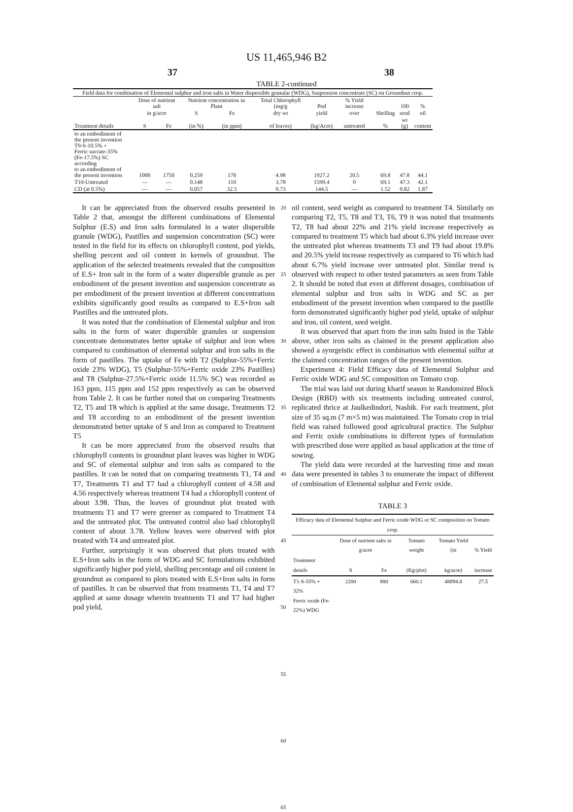US 11,465,946 B2
37 38
TABLE 2-continued
| Field data for combination of Elemental sulphur and iron salts in Water dispersible granular (WDG), Suspension concentrate (SC) on Groundnut crop. | | | | | | | | | | |
| | Dose of nutrient salt | | Nutrient concentration in Plant | | Total Chlorophyll (mg/g | Pod | % Yield increase | | 100 | % |
| | in g/acre | | S | Fe | dry wt | yield | over | Shelling | seed | oil |
| Treatment details | S | Fe | (in %) | (in ppm) | of leaves) | (kg/Acre) | untreated | % | wt (g) | content |
| to an embodiment of the present invention T9-S-10.5% + Ferric sucrate-35% (Fe-17.5%) SC according to an embodiment of the present invention | 1000 | 1750 | 0.259 | 178 | 4.98 | 1927.2 | 20.5 | 69.8 | 47.8 | 44.1 |
| T10-Untreated | — | — | 0.148 | 110 | 3.78 | 1599.4 | 0 | 69.1 | 47.3 | 42.1 |
| CD (at 0.5%) | — | — | 0.057 | 32.5 | 0.73 | 144.5 | — | 1.52 | 0.82 | 1.87 |
It can be appreciated from the observed results presented in Table 2 that, amongst the different combinations of Elemental Sulphur (E.S) and Iron salts formulated in a water dispersible granule (WDG), Pastilles and suspension concentration (SC) were tested in the field for its effects on chlorophyll content, pod yields, shelling percent and oil content in kernels of groundnut. The application of the selected treatments revealed that the composition of E.S+ Iron salt in the form of a water dispersible granule as per embodiment of the present invention and suspension concentrate as per embodiment of the present invention at different concentrations exhibits significantly good results as compared to E.S+Iron salt Pastilles and the untreated plots.
It was noted that the combination of Elemental sulphur and iron salts in the form of water dispersible granules or suspension concentrate demonstrates better uptake of sulphur and iron when compared to combination of elemental sulphur and iron salts in the form of pastilles. The uptake of Fe with T2 (Sulphur-55%+Ferric oxide 23% WDG), T5 (Sulphur-55%+Ferric oxide 23% Pastilles) and T8 (Sulphur-27.5%+Ferric oxide 11.5% SC) was recorded as 163 ppm, 115 ppm and 152 ppm respectively as can be observed from Table 2. It can be further noted that on comparing Treatments T2, T5 and T8 which is applied at the same dosage, Treatments T2 and T8 according to an embodiment of the present invention demonstrated better uptake of S and Iron as compared to Treatment T5
It can be more appreciated from the observed results that chlorophyll contents in groundnut plant leaves was higher in WDG and SC of elemental sulphur and iron salts as compared to the pastilles. It can be noted that on comparing treatments T1, T4 and T7, Treatments T1 and T7 had a chlorophyll content of 4.58 and 4.56 respectively whereas treatment T4 had a chlorophyll content of about 3.98. Thus, the leaves of groundnut plot treated with treatments T1 and T7 were greener as compared to Treatment T4 and the untreated plot. The untreated control also had chlorophyll content of about 3.78. Yellow leaves were observed with plot treated with T4 and untreated plot.
Further, surprisingly it was observed that plots treated with E.S+Iron salts in the form of WDG and SC formulations exhibited significantly higher pod yield, shelling percentage and oil content in groundnut as compared to plots treated with E.S+Iron salts in form of pastilles. It can be observed that from treatments T1, T4 and T7 applied at same dosage wherein treatments T1 and T7 had higher pod yield,
20
25
30
35
40
45
50
55
60
65
oil content, seed weight as compared to treatment T4. Similarly on comparing T2, T5, T8 and T3, T6, T9 it was noted that treatments T2, T8 had about 22% and 21% yield increase respectively as compared to treatment T5 which had about 6.3% yield increase over the untreated plot whereas treatments T3 and T9 had about 19.8% and 20.5% yield increase respectively as compared to T6 which had about 6.7% yield increase over untreated plot. Similar trend is observed with respect to other tested parameters as seen from Table 2. It should be noted that even at different dosages, combination of elemental sulphur and Iron salts in WDG and SC as per embodiment of the present invention when compared to the pastille form demonstrated significantly higher pod yield, uptake of sulphur and iron, oil content, seed weight.
It was observed that apart from the iron salts listed in the Table above, other iron salts as claimed in the present application also showed a synrgeistic effect in combination with elemental sulfur at the claimed concentration ranges of the present invention.
Experiment 4: Field Efficacy data of Elemental Sulphur and Ferric oxide WDG and SC composition on Tomato crop.
The trial was laid out during kharif season in Randomized Block Design (RBD) with six treatments including untreated control, replicated thrice at Jaulkedindori, Nashik. For each treatment, plot size of 35 sq.m (7 m×5 m) was maintained. The Tomato crop in trial field was raised followed good agricultural practice. The Sulphur and Ferric oxide combinations in different types of formulation with prescribed dose were applied as basal application at the time of sowing.
The yield data were recorded at the harvesting time and mean data were presented in tables 3 to enumerate the impact of different of combination of Elemental sulphur and Ferric oxide.
TABLE 3
| Efficacy data of Elemental Sulphur and Ferric oxide WDG or SC composition on Tomato crop. | | | | | |
| | Dose of nutrient salts in g/acre | | Tomato weight | Tomato Yield (in | % Yield |
| Treatment details | S | Fe | (Kg/plot) | kg/acre) | increase |
| T1-S-55% + 32% Ferric oxide (Fe- 22%) WDG | 2200 | 880 | 660.1 | 48894.8 | 27.5 |